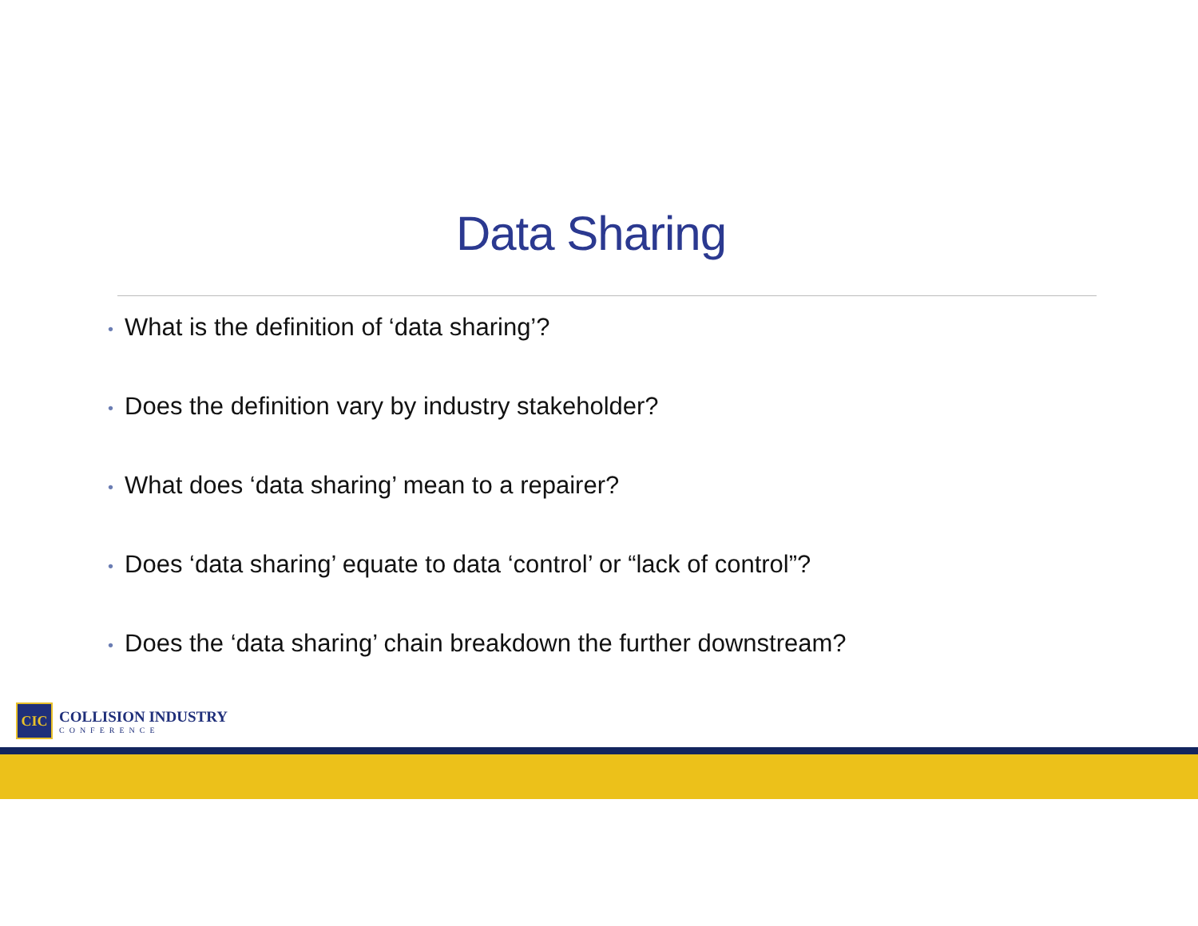Data Sharing
• What is the definition of ‘data sharing’?
• Does the definition vary by industry stakeholder?
• What does ‘data sharing’ mean to a repairer?
• Does ‘data sharing’ equate to data ‘control’ or “lack of control”?
• Does the ‘data sharing’ chain breakdown the further downstream?
CIC
COLLISION INDUSTRY
CONFERENCE